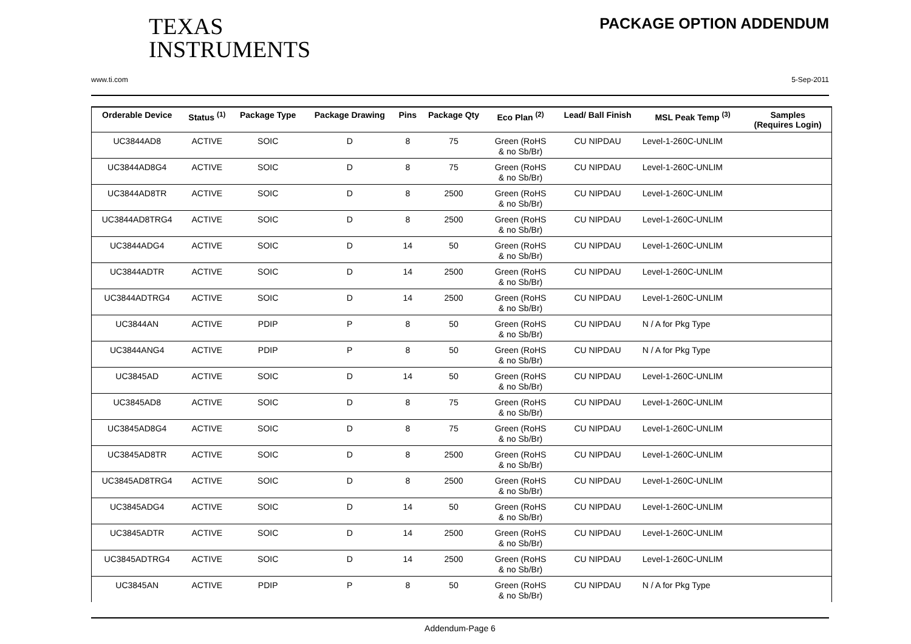TEXAS
INSTRUMENTS
PACKAGE OPTION ADDENDUM
www.ti.com 5-Sep-2011
| Orderable Device | Status <sup>(1)</sup> | Package Type | Package Drawing | Pins | Package Qty | Eco Plan <sup>(2)</sup> | Lead/ Ball Finish | MSL Peak Temp <sup>(3)</sup> | Samples (Requires Login) |
| --- | --- | --- | --- | --- | --- | --- | --- | --- | --- |
| UC3844AD8 | ACTIVE | SOIC | D | 8 | 75 | Green (RoHS & no Sb/Br) | CU NIPDAU | Level-1-260C-UNLIM | |
| UC3844AD8G4 | ACTIVE | SOIC | D | 8 | 75 | Green (RoHS & no Sb/Br) | CU NIPDAU | Level-1-260C-UNLIM | |
| UC3844AD8TR | ACTIVE | SOIC | D | 8 | 2500 | Green (RoHS & no Sb/Br) | CU NIPDAU | Level-1-260C-UNLIM | |
| UC3844AD8TRG4 | ACTIVE | SOIC | D | 8 | 2500 | Green (RoHS & no Sb/Br) | CU NIPDAU | Level-1-260C-UNLIM | |
| UC3844ADG4 | ACTIVE | SOIC | D | 14 | 50 | Green (RoHS & no Sb/Br) | CU NIPDAU | Level-1-260C-UNLIM | |
| UC3844ADTR | ACTIVE | SOIC | D | 14 | 2500 | Green (RoHS & no Sb/Br) | CU NIPDAU | Level-1-260C-UNLIM | |
| UC3844ADTRG4 | ACTIVE | SOIC | D | 14 | 2500 | Green (RoHS & no Sb/Br) | CU NIPDAU | Level-1-260C-UNLIM | |
| UC3844AN | ACTIVE | PDIP | P | 8 | 50 | Green (RoHS & no Sb/Br) | CU NIPDAU | N / A for Pkg Type | |
| UC3844ANG4 | ACTIVE | PDIP | P | 8 | 50 | Green (RoHS & no Sb/Br) | CU NIPDAU | N / A for Pkg Type | |
| UC3845AD | ACTIVE | SOIC | D | 14 | 50 | Green (RoHS & no Sb/Br) | CU NIPDAU | Level-1-260C-UNLIM | |
| UC3845AD8 | ACTIVE | SOIC | D | 8 | 75 | Green (RoHS & no Sb/Br) | CU NIPDAU | Level-1-260C-UNLIM | |
| UC3845AD8G4 | ACTIVE | SOIC | D | 8 | 75 | Green (RoHS & no Sb/Br) | CU NIPDAU | Level-1-260C-UNLIM | |
| UC3845AD8TR | ACTIVE | SOIC | D | 8 | 2500 | Green (RoHS & no Sb/Br) | CU NIPDAU | Level-1-260C-UNLIM | |
| UC3845AD8TRG4 | ACTIVE | SOIC | D | 8 | 2500 | Green (RoHS & no Sb/Br) | CU NIPDAU | Level-1-260C-UNLIM | |
| UC3845ADG4 | ACTIVE | SOIC | D | 14 | 50 | Green (RoHS & no Sb/Br) | CU NIPDAU | Level-1-260C-UNLIM | |
| UC3845ADTR | ACTIVE | SOIC | D | 14 | 2500 | Green (RoHS & no Sb/Br) | CU NIPDAU | Level-1-260C-UNLIM | |
| UC3845ADTRG4 | ACTIVE | SOIC | D | 14 | 2500 | Green (RoHS & no Sb/Br) | CU NIPDAU | Level-1-260C-UNLIM | |
| UC3845AN | ACTIVE | PDIP | P | 8 | 50 | Green (RoHS & no Sb/Br) | CU NIPDAU | N / A for Pkg Type | |
Addendum-Page 6